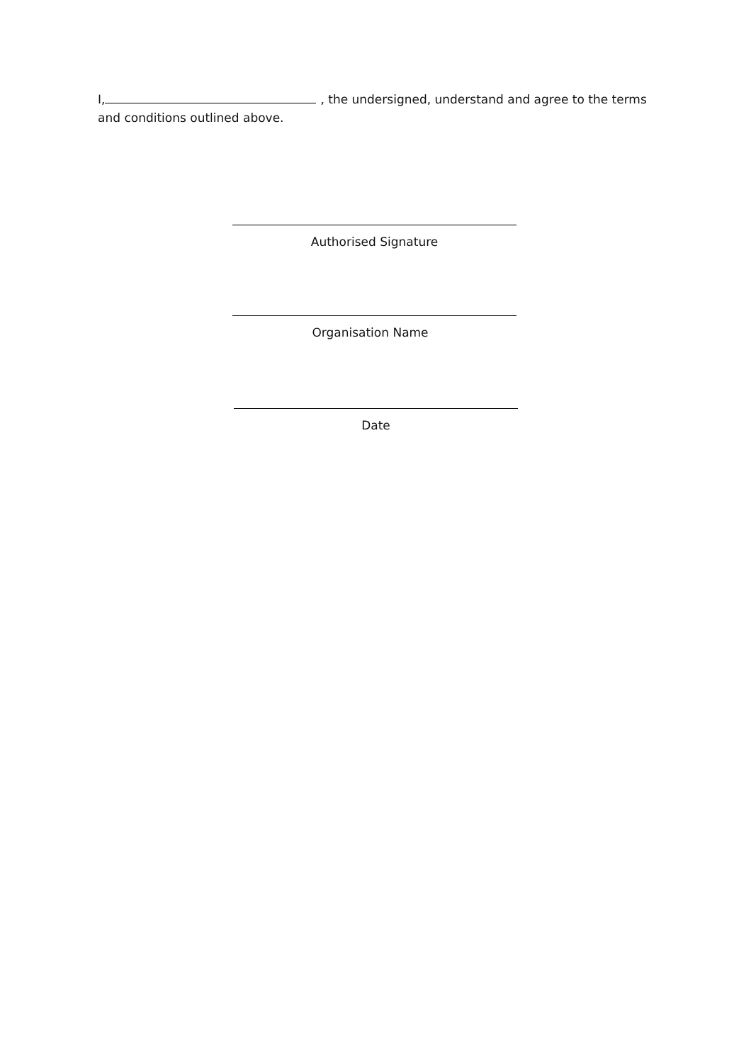I, , the undersigned, understand and agree to the terms and conditions outlined above.
Authorised Signature
Organisation Name
Date